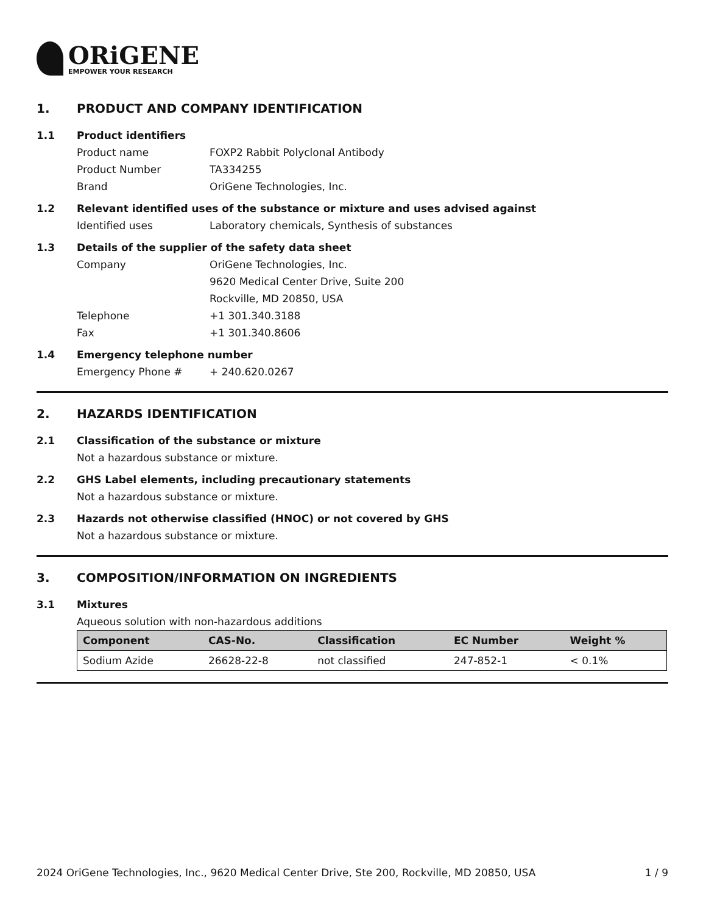ORiGENE
EMPOWER YOUR RESEARCH
1. PRODUCT AND COMPANY IDENTIFICATION
1.1 Product identifiers
Product name FOXP2 Rabbit Polyclonal Antibody
Product Number TA334255
Brand OriGene Technologies, Inc.
1.2 Relevant identified uses of the substance or mixture and uses advised against
Identified uses Laboratory chemicals, Synthesis of substances
1.3 Details of the supplier of the safety data sheet
Company OriGene Technologies, Inc.
9620 Medical Center Drive, Suite 200
Rockville, MD 20850, USA
Telephone +1 301.340.3188
Fax +1 301.340.8606
1.4 Emergency telephone number
Emergency Phone # + 240.620.0267
2. HAZARDS IDENTIFICATION
2.1 Classification of the substance or mixture
Not a hazardous substance or mixture.
2.2 GHS Label elements, including precautionary statements
Not a hazardous substance or mixture.
2.3 Hazards not otherwise classified (HNOC) or not covered by GHS
Not a hazardous substance or mixture.
3. COMPOSITION/INFORMATION ON INGREDIENTS
3.1 Mixtures
Aqueous solution with non-hazardous additions
| Component | CAS-No. | Classification | EC Number | Weight % |
| --- | --- | --- | --- | --- |
| Sodium Azide | 26628-22-8 | not classified | 247-852-1 | < 0.1% |
2024 OriGene Technologies, Inc., 9620 Medical Center Drive, Ste 200, Rockville, MD 20850, USA 1 / 9